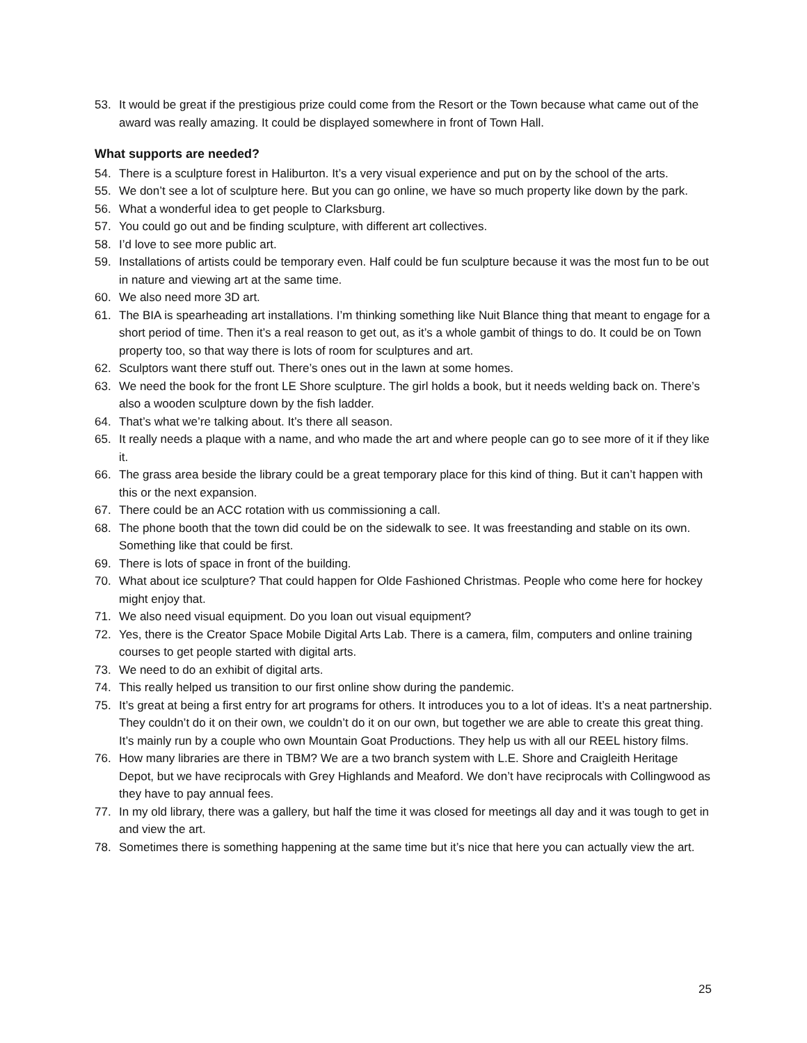53. It would be great if the prestigious prize could come from the Resort or the Town because what came out of the award was really amazing. It could be displayed somewhere in front of Town Hall.
What supports are needed?
54. There is a sculpture forest in Haliburton. It’s a very visual experience and put on by the school of the arts.
55. We don’t see a lot of sculpture here. But you can go online, we have so much property like down by the park.
56. What a wonderful idea to get people to Clarksburg.
57. You could go out and be finding sculpture, with different art collectives.
58. I’d love to see more public art.
59. Installations of artists could be temporary even. Half could be fun sculpture because it was the most fun to be out in nature and viewing art at the same time.
60. We also need more 3D art.
61. The BIA is spearheading art installations. I’m thinking something like Nuit Blance thing that meant to engage for a short period of time. Then it’s a real reason to get out, as it’s a whole gambit of things to do. It could be on Town property too, so that way there is lots of room for sculptures and art.
62. Sculptors want there stuff out. There’s ones out in the lawn at some homes.
63. We need the book for the front LE Shore sculpture. The girl holds a book, but it needs welding back on. There’s also a wooden sculpture down by the fish ladder.
64. That’s what we’re talking about. It’s there all season.
65. It really needs a plaque with a name, and who made the art and where people can go to see more of it if they like it.
66. The grass area beside the library could be a great temporary place for this kind of thing. But it can’t happen with this or the next expansion.
67. There could be an ACC rotation with us commissioning a call.
68. The phone booth that the town did could be on the sidewalk to see. It was freestanding and stable on its own. Something like that could be first.
69. There is lots of space in front of the building.
70. What about ice sculpture? That could happen for Olde Fashioned Christmas. People who come here for hockey might enjoy that.
71. We also need visual equipment. Do you loan out visual equipment?
72. Yes, there is the Creator Space Mobile Digital Arts Lab. There is a camera, film, computers and online training courses to get people started with digital arts.
73. We need to do an exhibit of digital arts.
74. This really helped us transition to our first online show during the pandemic.
75. It’s great at being a first entry for art programs for others. It introduces you to a lot of ideas. It’s a neat partnership. They couldn’t do it on their own, we couldn’t do it on our own, but together we are able to create this great thing. It’s mainly run by a couple who own Mountain Goat Productions. They help us with all our REEL history films.
76. How many libraries are there in TBM? We are a two branch system with L.E. Shore and Craigleith Heritage Depot, but we have reciprocals with Grey Highlands and Meaford. We don’t have reciprocals with Collingwood as they have to pay annual fees.
77. In my old library, there was a gallery, but half the time it was closed for meetings all day and it was tough to get in and view the art.
78. Sometimes there is something happening at the same time but it’s nice that here you can actually view the art.
25